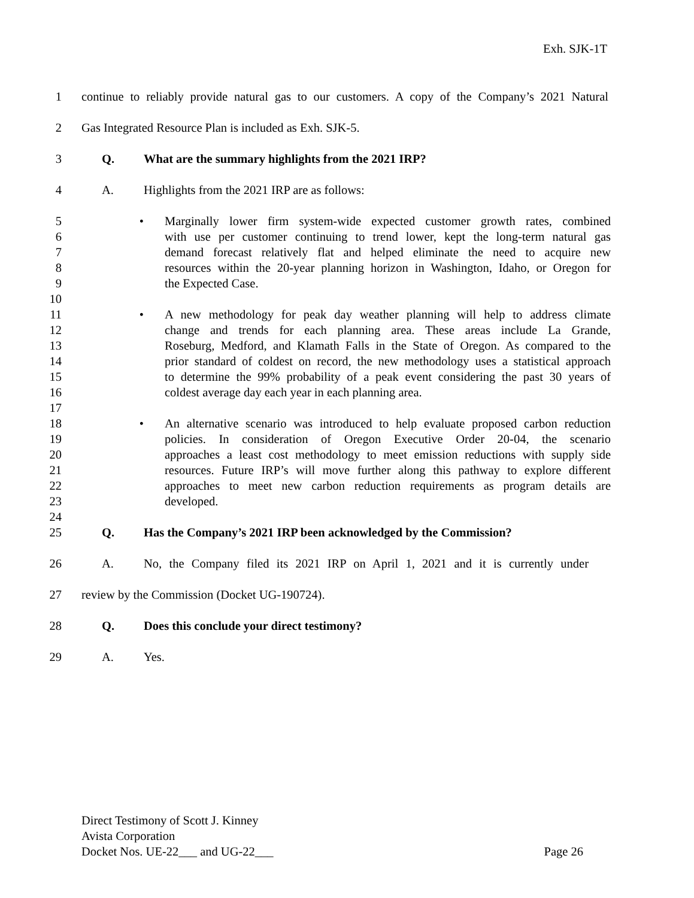Exh. SJK-1T
1 continue to reliably provide natural gas to our customers. A copy of the Company’s 2021 Natural
2 Gas Integrated Resource Plan is included as Exh. SJK-5.
3 Q. What are the summary highlights from the 2021 IRP?
4 A. Highlights from the 2021 IRP are as follows:
5 • Marginally lower firm system-wide expected customer growth rates, combined
6 with use per customer continuing to trend lower, kept the long-term natural gas
7 demand forecast relatively flat and helped eliminate the need to acquire new
8 resources within the 20-year planning horizon in Washington, Idaho, or Oregon for
9 the Expected Case.
10
11 • A new methodology for peak day weather planning will help to address climate
12 change and trends for each planning area. These areas include La Grande,
13 Roseburg, Medford, and Klamath Falls in the State of Oregon. As compared to the
14 prior standard of coldest on record, the new methodology uses a statistical approach
15 to determine the 99% probability of a peak event considering the past 30 years of
16 coldest average day each year in each planning area.
17
18 • An alternative scenario was introduced to help evaluate proposed carbon reduction
19 policies. In consideration of Oregon Executive Order 20-04, the scenario
20 approaches a least cost methodology to meet emission reductions with supply side
21 resources. Future IRP’s will move further along this pathway to explore different
22 approaches to meet new carbon reduction requirements as program details are
23 developed.
24
25 Q. Has the Company’s 2021 IRP been acknowledged by the Commission?
26 A. No, the Company filed its 2021 IRP on April 1, 2021 and it is currently under
27 review by the Commission (Docket UG-190724).
28 Q. Does this conclude your direct testimony?
29 A. Yes.
Direct Testimony of Scott J. Kinney
Avista Corporation
Docket Nos. UE-22___ and UG-22___ Page 26